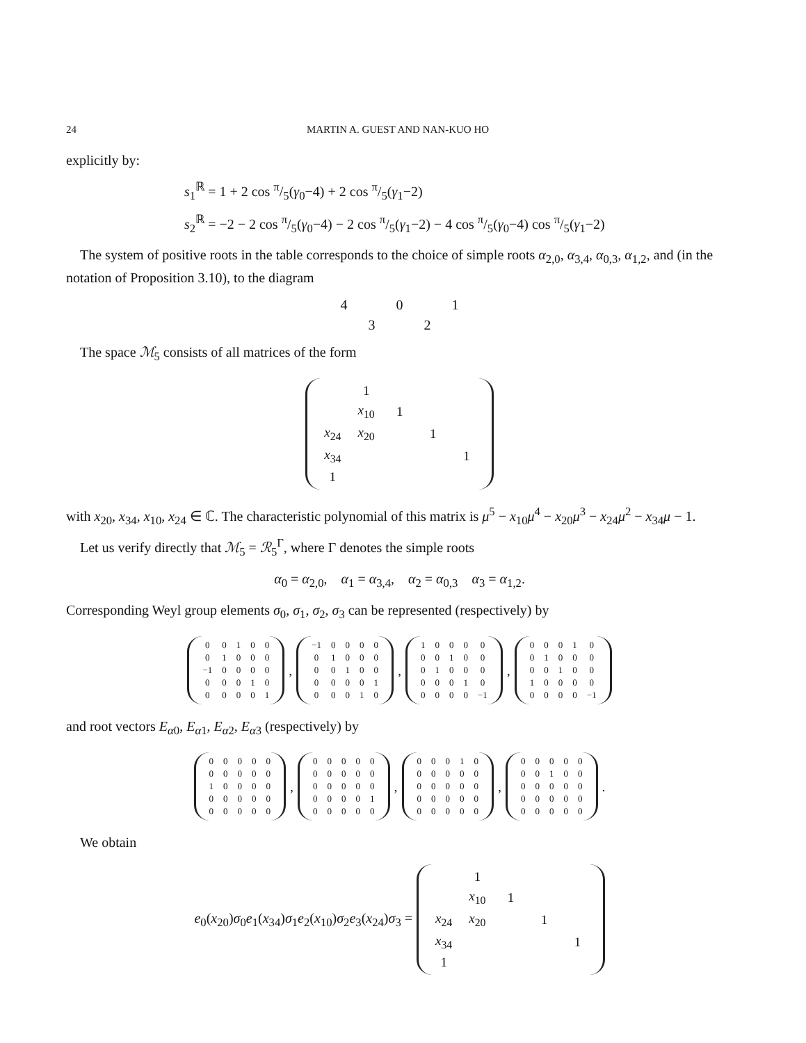24 MARTIN A. GUEST AND NAN-KUO HO
explicitly by:
s<sub>1</sub><sup>ℝ</sup> = 1 + 2 cos π/5(γ<sub>0</sub>−4) + 2 cos π/5(γ<sub>1</sub>−2)
s<sub>2</sub><sup>ℝ</sup> = −2 − 2 cos π/5(γ<sub>0</sub>−4) − 2 cos π/5(γ<sub>1</sub>−2) − 4 cos π/5(γ<sub>0</sub>−4) cos π/5(γ<sub>1</sub>−2)
The system of positive roots in the table corresponds to the choice of simple roots α<sub>2,0</sub>, α<sub>3,4</sub>, α<sub>0,3</sub>, α<sub>1,2</sub>, and (in the notation of Proposition 3.10), to the diagram
| 4 | | 0 | | 1 |
| | 3 | | 2 | |
The space ℳ<sub>5</sub> consists of all matrices of the form
| | 1 | | | |
| | x<sub>10</sub> | 1 | | |
| x<sub>24</sub> | x<sub>20</sub> | | 1 | |
| x<sub>34</sub> | | | | 1 |
| 1 | | | | |
with x<sub>20</sub>, x<sub>34</sub>, x<sub>10</sub>, x<sub>24</sub> ∈ ℂ. The characteristic polynomial of this matrix is μ<sup>5</sup> − x<sub>10</sub>μ<sup>4</sup> − x<sub>20</sub>μ<sup>3</sup> − x<sub>24</sub>μ<sup>2</sup> − x<sub>34</sub>μ − 1.
Let us verify directly that ℳ<sub>5</sub> = ℛ<sub>5</sub><sup>Γ</sup>, where Γ denotes the simple roots
α<sub>0</sub> = α<sub>2,0</sub>, α<sub>1</sub> = α<sub>3,4</sub>, α<sub>2</sub> = α<sub>0,3</sub> α<sub>3</sub> = α<sub>1,2</sub>.
Corresponding Weyl group elements σ<sub>0</sub>, σ<sub>1</sub>, σ<sub>2</sub>, σ<sub>3</sub> can be represented (respectively) by
| 0 | 0 | 1 | 0 | 0 |
| 0 | 1 | 0 | 0 | 0 |
| −1 | 0 | 0 | 0 | 0 |
| 0 | 0 | 0 | 1 | 0 |
| 0 | 0 | 0 | 0 | 1 |
,
| −1 | 0 | 0 | 0 | 0 |
| 0 | 1 | 0 | 0 | 0 |
| 0 | 0 | 1 | 0 | 0 |
| 0 | 0 | 0 | 0 | 1 |
| 0 | 0 | 0 | 1 | 0 |
,
| 1 | 0 | 0 | 0 | 0 |
| 0 | 0 | 1 | 0 | 0 |
| 0 | 1 | 0 | 0 | 0 |
| 0 | 0 | 0 | 1 | 0 |
| 0 | 0 | 0 | 0 | −1 |
,
| 0 | 0 | 0 | 1 | 0 |
| 0 | 1 | 0 | 0 | 0 |
| 0 | 0 | 1 | 0 | 0 |
| 1 | 0 | 0 | 0 | 0 |
| 0 | 0 | 0 | 0 | −1 |
and root vectors E<sub>α0</sub>, E<sub>α1</sub>, E<sub>α2</sub>, E<sub>α3</sub> (respectively) by
| 0 | 0 | 0 | 0 | 0 |
| 0 | 0 | 0 | 0 | 0 |
| 1 | 0 | 0 | 0 | 0 |
| 0 | 0 | 0 | 0 | 0 |
| 0 | 0 | 0 | 0 | 0 |
,
| 0 | 0 | 0 | 0 | 0 |
| 0 | 0 | 0 | 0 | 0 |
| 0 | 0 | 0 | 0 | 0 |
| 0 | 0 | 0 | 0 | 1 |
| 0 | 0 | 0 | 0 | 0 |
,
| 0 | 0 | 0 | 1 | 0 |
| 0 | 0 | 0 | 0 | 0 |
| 0 | 0 | 0 | 0 | 0 |
| 0 | 0 | 0 | 0 | 0 |
| 0 | 0 | 0 | 0 | 0 |
,
| 0 | 0 | 0 | 0 | 0 |
| 0 | 0 | 1 | 0 | 0 |
| 0 | 0 | 0 | 0 | 0 |
| 0 | 0 | 0 | 0 | 0 |
| 0 | 0 | 0 | 0 | 0 |
.
We obtain
e<sub>0</sub>(x<sub>20</sub>)σ<sub>0</sub>e<sub>1</sub>(x<sub>34</sub>)σ<sub>1</sub>e<sub>2</sub>(x<sub>10</sub>)σ<sub>2</sub>e<sub>3</sub>(x<sub>24</sub>)σ<sub>3</sub> =
| | 1 | | | |
| | x<sub>10</sub> | 1 | | |
| x<sub>24</sub> | x<sub>20</sub> | | 1 | |
| x<sub>34</sub> | | | | 1 |
| 1 | | | | |